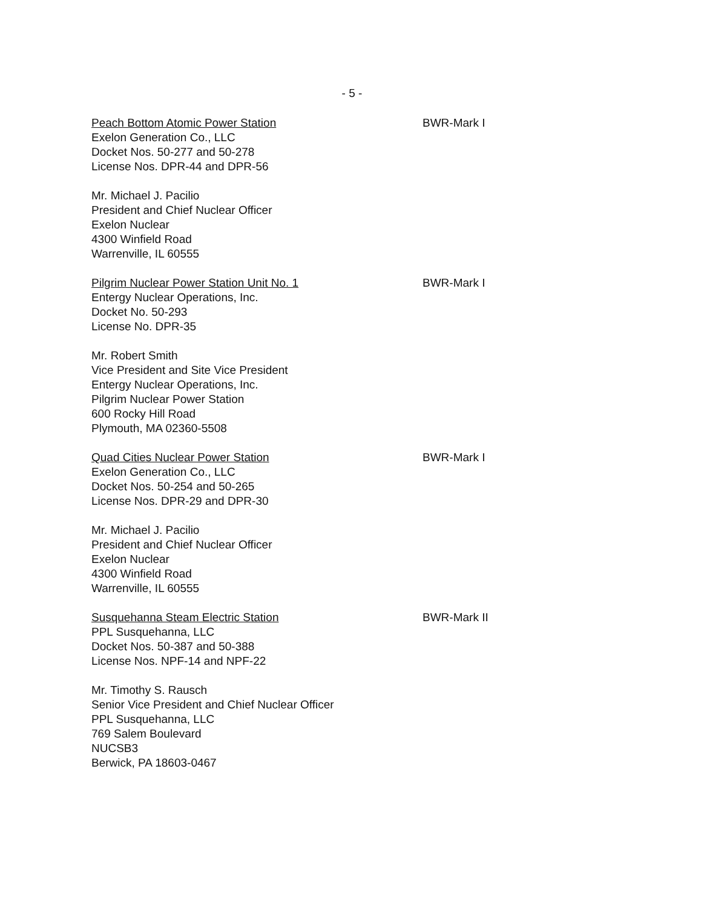- 5 -
Peach Bottom Atomic Power Station
Exelon Generation Co., LLC
Docket Nos. 50-277 and 50-278
License Nos. DPR-44 and DPR-56
BWR-Mark I
Mr. Michael J. Pacilio
President and Chief Nuclear Officer
Exelon Nuclear
4300 Winfield Road
Warrenville, IL 60555
Pilgrim Nuclear Power Station Unit No. 1
Entergy Nuclear Operations, Inc.
Docket No. 50-293
License No. DPR-35
BWR-Mark I
Mr. Robert Smith
Vice President and Site Vice President
Entergy Nuclear Operations, Inc.
Pilgrim Nuclear Power Station
600 Rocky Hill Road
Plymouth, MA 02360-5508
Quad Cities Nuclear Power Station
Exelon Generation Co., LLC
Docket Nos. 50-254 and 50-265
License Nos. DPR-29 and DPR-30
BWR-Mark I
Mr. Michael J. Pacilio
President and Chief Nuclear Officer
Exelon Nuclear
4300 Winfield Road
Warrenville, IL 60555
Susquehanna Steam Electric Station
PPL Susquehanna, LLC
Docket Nos. 50-387 and 50-388
License Nos. NPF-14 and NPF-22
BWR-Mark II
Mr. Timothy S. Rausch
Senior Vice President and Chief Nuclear Officer
PPL Susquehanna, LLC
769 Salem Boulevard
NUCSB3
Berwick, PA 18603-0467